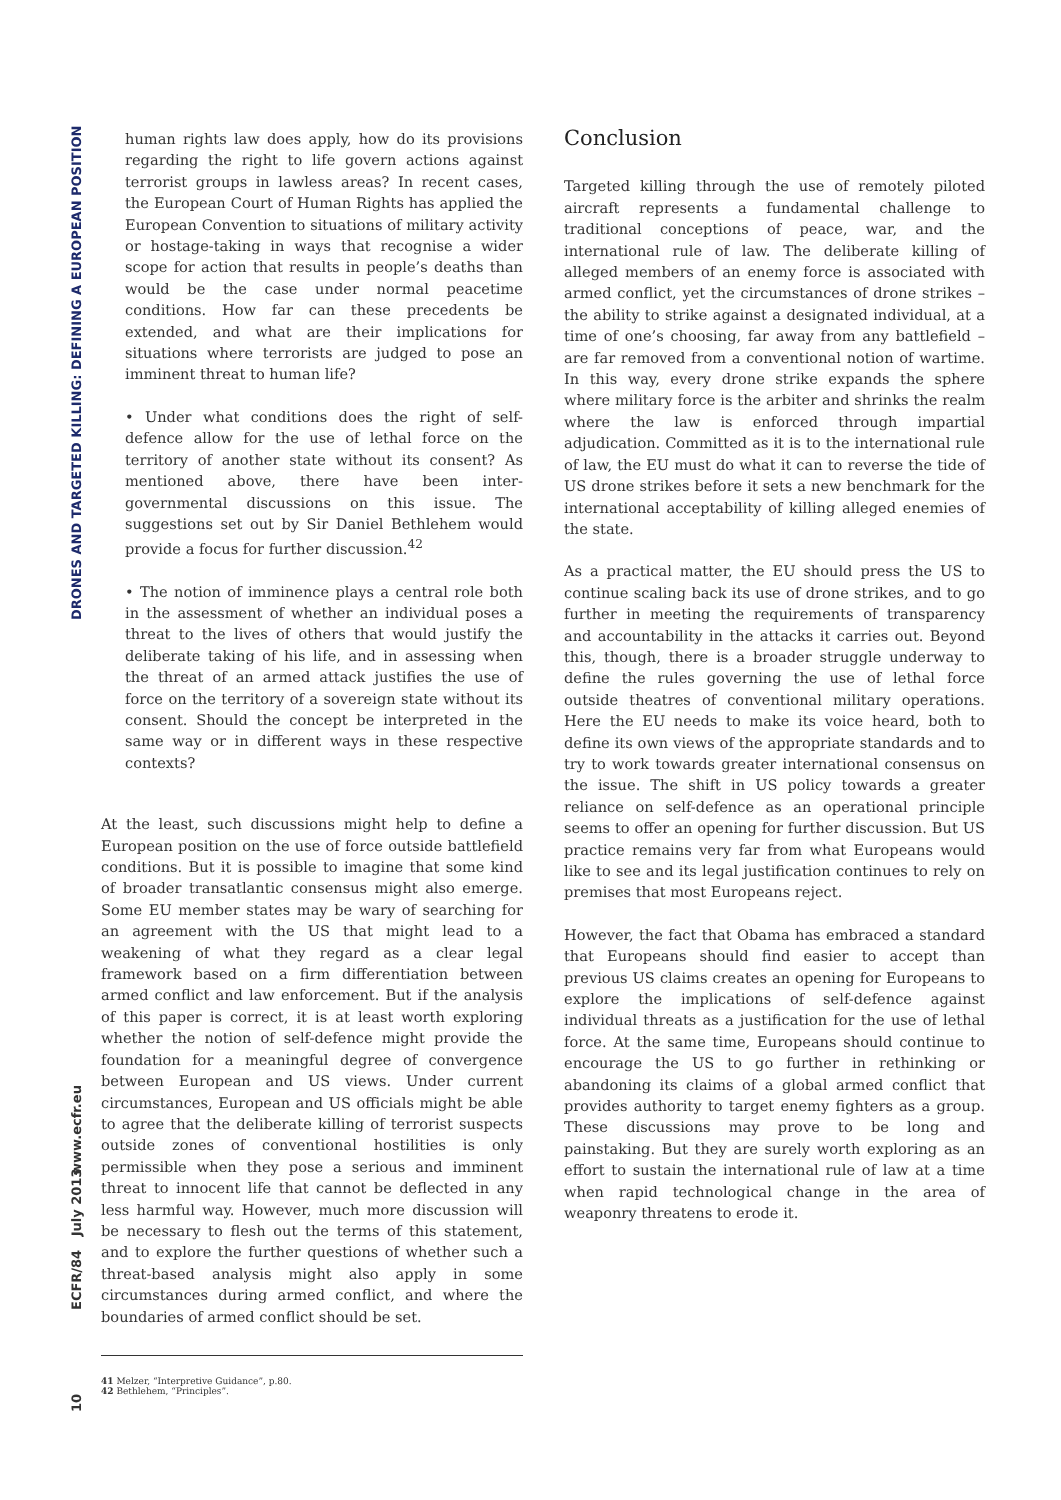DRONES AND TARGETED KILLING: DEFINING A EUROPEAN POSITION
www.ecfr.eu
ECFR/84 July 2013
10
human rights law does apply, how do its provisions regarding the right to life govern actions against terrorist groups in lawless areas? In recent cases, the European Court of Human Rights has applied the European Convention to situations of military activity or hostage-taking in ways that recognise a wider scope for action that results in people’s deaths than would be the case under normal peacetime conditions. How far can these precedents be extended, and what are their implications for situations where terrorists are judged to pose an imminent threat to human life?
• Under what conditions does the right of self-defence allow for the use of lethal force on the territory of another state without its consent? As mentioned above, there have been inter-governmental discussions on this issue. The suggestions set out by Sir Daniel Bethlehem would provide a focus for further discussion.<sup>42</sup>
• The notion of imminence plays a central role both in the assessment of whether an individual poses a threat to the lives of others that would justify the deliberate taking of his life, and in assessing when the threat of an armed attack justifies the use of force on the territory of a sovereign state without its consent. Should the concept be interpreted in the same way or in different ways in these respective contexts?
At the least, such discussions might help to define a European position on the use of force outside battlefield conditions. But it is possible to imagine that some kind of broader transatlantic consensus might also emerge. Some EU member states may be wary of searching for an agreement with the US that might lead to a weakening of what they regard as a clear legal framework based on a firm differentiation between armed conflict and law enforcement. But if the analysis of this paper is correct, it is at least worth exploring whether the notion of self-defence might provide the foundation for a meaningful degree of convergence between European and US views. Under current circumstances, European and US officials might be able to agree that the deliberate killing of terrorist suspects outside zones of conventional hostilities is only permissible when they pose a serious and imminent threat to innocent life that cannot be deflected in any less harmful way. However, much more discussion will be necessary to flesh out the terms of this statement, and to explore the further questions of whether such a threat-based analysis might also apply in some circumstances during armed conflict, and where the boundaries of armed conflict should be set.
Conclusion
Targeted killing through the use of remotely piloted aircraft represents a fundamental challenge to traditional conceptions of peace, war, and the international rule of law. The deliberate killing of alleged members of an enemy force is associated with armed conflict, yet the circumstances of drone strikes – the ability to strike against a designated individual, at a time of one’s choosing, far away from any battlefield – are far removed from a conventional notion of wartime. In this way, every drone strike expands the sphere where military force is the arbiter and shrinks the realm where the law is enforced through impartial adjudication. Committed as it is to the international rule of law, the EU must do what it can to reverse the tide of US drone strikes before it sets a new benchmark for the international acceptability of killing alleged enemies of the state.
As a practical matter, the EU should press the US to continue scaling back its use of drone strikes, and to go further in meeting the requirements of transparency and accountability in the attacks it carries out. Beyond this, though, there is a broader struggle underway to define the rules governing the use of lethal force outside theatres of conventional military operations. Here the EU needs to make its voice heard, both to define its own views of the appropriate standards and to try to work towards greater international consensus on the issue. The shift in US policy towards a greater reliance on self-defence as an operational principle seems to offer an opening for further discussion. But US practice remains very far from what Europeans would like to see and its legal justification continues to rely on premises that most Europeans reject.
However, the fact that Obama has embraced a standard that Europeans should find easier to accept than previous US claims creates an opening for Europeans to explore the implications of self-defence against individual threats as a justification for the use of lethal force. At the same time, Europeans should continue to encourage the US to go further in rethinking or abandoning its claims of a global armed conflict that provides authority to target enemy fighters as a group. These discussions may prove to be long and painstaking. But they are surely worth exploring as an effort to sustain the international rule of law at a time when rapid technological change in the area of weaponry threatens to erode it.
41 Melzer, “Interpretive Guidance”, p.80.
42 Bethlehem, “Principles”.